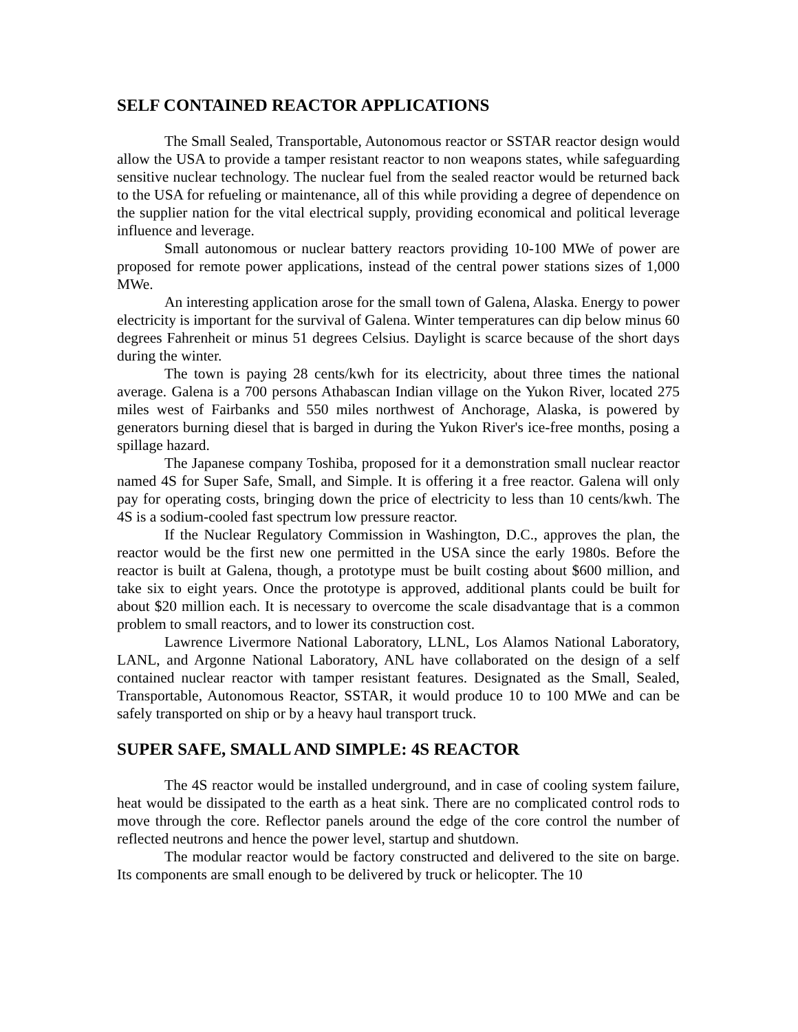SELF CONTAINED REACTOR APPLICATIONS
The Small Sealed, Transportable, Autonomous reactor or SSTAR reactor design would allow the USA to provide a tamper resistant reactor to non weapons states, while safeguarding sensitive nuclear technology. The nuclear fuel from the sealed reactor would be returned back to the USA for refueling or maintenance, all of this while providing a degree of dependence on the supplier nation for the vital electrical supply, providing economical and political leverage influence and leverage.
Small autonomous or nuclear battery reactors providing 10-100 MWe of power are proposed for remote power applications, instead of the central power stations sizes of 1,000 MWe.
An interesting application arose for the small town of Galena, Alaska. Energy to power electricity is important for the survival of Galena. Winter temperatures can dip below minus 60 degrees Fahrenheit or minus 51 degrees Celsius. Daylight is scarce because of the short days during the winter.
The town is paying 28 cents/kwh for its electricity, about three times the national average. Galena is a 700 persons Athabascan Indian village on the Yukon River, located 275 miles west of Fairbanks and 550 miles northwest of Anchorage, Alaska, is powered by generators burning diesel that is barged in during the Yukon River's ice-free months, posing a spillage hazard.
The Japanese company Toshiba, proposed for it a demonstration small nuclear reactor named 4S for Super Safe, Small, and Simple. It is offering it a free reactor. Galena will only pay for operating costs, bringing down the price of electricity to less than 10 cents/kwh. The 4S is a sodium-cooled fast spectrum low pressure reactor.
If the Nuclear Regulatory Commission in Washington, D.C., approves the plan, the reactor would be the first new one permitted in the USA since the early 1980s. Before the reactor is built at Galena, though, a prototype must be built costing about $600 million, and take six to eight years. Once the prototype is approved, additional plants could be built for about $20 million each. It is necessary to overcome the scale disadvantage that is a common problem to small reactors, and to lower its construction cost.
Lawrence Livermore National Laboratory, LLNL, Los Alamos National Laboratory, LANL, and Argonne National Laboratory, ANL have collaborated on the design of a self contained nuclear reactor with tamper resistant features. Designated as the Small, Sealed, Transportable, Autonomous Reactor, SSTAR, it would produce 10 to 100 MWe and can be safely transported on ship or by a heavy haul transport truck.
SUPER SAFE, SMALL AND SIMPLE: 4S REACTOR
The 4S reactor would be installed underground, and in case of cooling system failure, heat would be dissipated to the earth as a heat sink. There are no complicated control rods to move through the core. Reflector panels around the edge of the core control the number of reflected neutrons and hence the power level, startup and shutdown.
The modular reactor would be factory constructed and delivered to the site on barge. Its components are small enough to be delivered by truck or helicopter. The 10